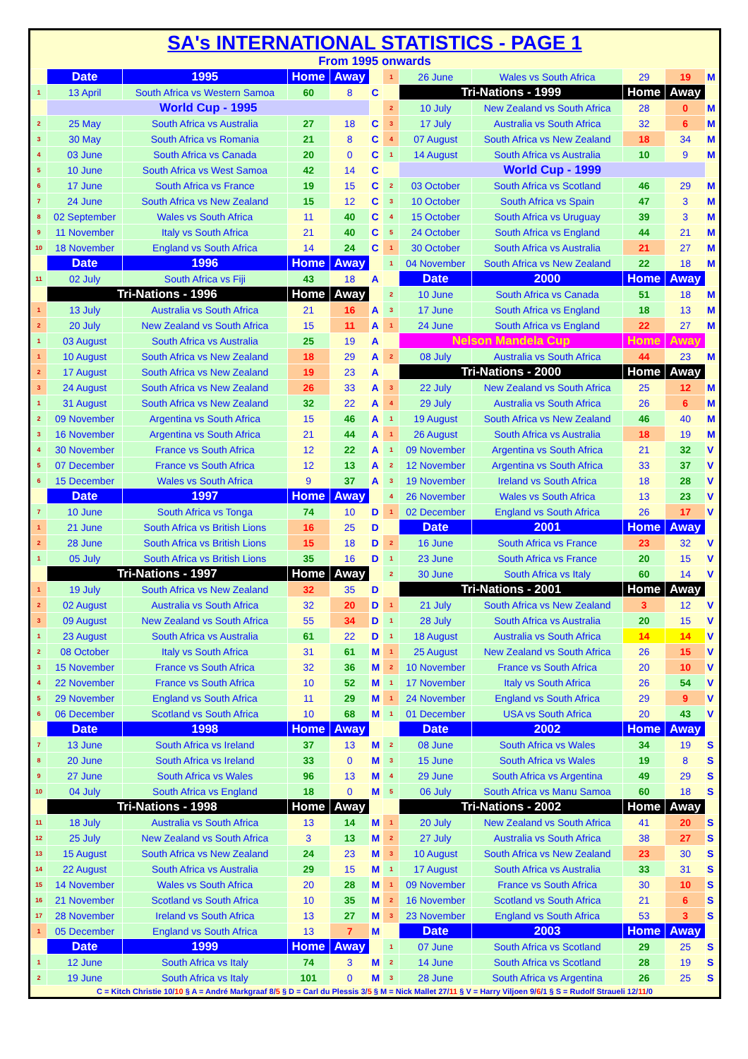SA's INTERNATIONAL STATISTICS - PAGE 1
From 1995 onwards
| | Date | 1995 | Home | Away | | 1 | 26 June | Wales vs South Africa | 29 | 19 | M |
| 1 | 13 April | South Africa vs Western Samoa | 60 | 8 | C | | Tri-Nations - 1999 | | Home | Away | |
| | World Cup - 1995 | | | | | 2 | 10 July | New Zealand vs South Africa | 28 | 0 | M |
| 2 | 25 May | South Africa vs Australia | 27 | 18 | C | 3 | 17 July | Australia vs South Africa | 32 | 6 | M |
| 3 | 30 May | South Africa vs Romania | 21 | 8 | C | 4 | 07 August | South Africa vs New Zealand | 18 | 34 | M |
| 4 | 03 June | South Africa vs Canada | 20 | 0 | C | 1 | 14 August | South Africa vs Australia | 10 | 9 | M |
| 5 | 10 June | South Africa vs West Samoa | 42 | 14 | C | | World Cup - 1999 | | | | |
| 6 | 17 June | South Africa vs France | 19 | 15 | C | 2 | 03 October | South Africa vs Scotland | 46 | 29 | M |
| 7 | 24 June | South Africa vs New Zealand | 15 | 12 | C | 3 | 10 October | South Africa vs Spain | 47 | 3 | M |
| 8 | 02 September | Wales vs South Africa | 11 | 40 | C | 4 | 15 October | South Africa vs Uruguay | 39 | 3 | M |
| 9 | 11 November | Italy vs South Africa | 21 | 40 | C | 5 | 24 October | South Africa vs England | 44 | 21 | M |
| 10 | 18 November | England vs South Africa | 14 | 24 | C | 1 | 30 October | South Africa vs Australia | 21 | 27 | M |
| | Date | 1996 | Home | Away | | 1 | 04 November | South Africa vs New Zealand | 22 | 18 | M |
| 11 | 02 July | South Africa vs Fiji | 43 | 18 | A | | Date | 2000 | Home | Away | |
| | Tri-Nations - 1996 | | Home | Away | | 2 | 10 June | South Africa vs Canada | 51 | 18 | M |
| 1 | 13 July | Australia vs South Africa | 21 | 16 | A | 3 | 17 June | South Africa vs England | 18 | 13 | M |
| 2 | 20 July | New Zealand vs South Africa | 15 | 11 | A | 1 | 24 June | South Africa vs England | 22 | 27 | M |
| 1 | 03 August | South Africa vs Australia | 25 | 19 | A | | Nelson Mandela Cup | | Home | Away | |
| 1 | 10 August | South Africa vs New Zealand | 18 | 29 | A | 2 | 08 July | Australia vs South Africa | 44 | 23 | M |
| 2 | 17 August | South Africa vs New Zealand | 19 | 23 | A | | Tri-Nations - 2000 | | Home | Away | |
| 3 | 24 August | South Africa vs New Zealand | 26 | 33 | A | 3 | 22 July | New Zealand vs South Africa | 25 | 12 | M |
| 1 | 31 August | South Africa vs New Zealand | 32 | 22 | A | 4 | 29 July | Australia vs South Africa | 26 | 6 | M |
| 2 | 09 November | Argentina vs South Africa | 15 | 46 | A | 1 | 19 August | South Africa vs New Zealand | 46 | 40 | M |
| 3 | 16 November | Argentina vs South Africa | 21 | 44 | A | 1 | 26 August | South Africa vs Australia | 18 | 19 | M |
| 4 | 30 November | France vs South Africa | 12 | 22 | A | 1 | 09 November | Argentina vs South Africa | 21 | 32 | V |
| 5 | 07 December | France vs South Africa | 12 | 13 | A | 2 | 12 November | Argentina vs South Africa | 33 | 37 | V |
| 6 | 15 December | Wales vs South Africa | 9 | 37 | A | 3 | 19 November | Ireland vs South Africa | 18 | 28 | V |
| | Date | 1997 | Home | Away | | 4 | 26 November | Wales vs South Africa | 13 | 23 | V |
| 7 | 10 June | South Africa vs Tonga | 74 | 10 | D | 1 | 02 December | England vs South Africa | 26 | 17 | V |
| 1 | 21 June | South Africa vs British Lions | 16 | 25 | D | | Date | 2001 | Home | Away | |
| 2 | 28 June | South Africa vs British Lions | 15 | 18 | D | 2 | 16 June | South Africa vs France | 23 | 32 | V |
| 1 | 05 July | South Africa vs British Lions | 35 | 16 | D | 1 | 23 June | South Africa vs France | 20 | 15 | V |
| | Tri-Nations - 1997 | | Home | Away | | 2 | 30 June | South Africa vs Italy | 60 | 14 | V |
| 1 | 19 July | South Africa vs New Zealand | 32 | 35 | D | | Tri-Nations - 2001 | | Home | Away | |
| 2 | 02 August | Australia vs South Africa | 32 | 20 | D | 1 | 21 July | South Africa vs New Zealand | 3 | 12 | V |
| 3 | 09 August | New Zealand vs South Africa | 55 | 34 | D | 1 | 28 July | South Africa vs Australia | 20 | 15 | V |
| 1 | 23 August | South Africa vs Australia | 61 | 22 | D | 1 | 18 August | Australia vs South Africa | 14 | 14 | V |
| 2 | 08 October | Italy vs South Africa | 31 | 61 | M | 1 | 25 August | New Zealand vs South Africa | 26 | 15 | V |
| 3 | 15 November | France vs South Africa | 32 | 36 | M | 2 | 10 November | France vs South Africa | 20 | 10 | V |
| 4 | 22 November | France vs South Africa | 10 | 52 | M | 1 | 17 November | Italy vs South Africa | 26 | 54 | V |
| 5 | 29 November | England vs South Africa | 11 | 29 | M | 1 | 24 November | England vs South Africa | 29 | 9 | V |
| 6 | 06 December | Scotland vs South Africa | 10 | 68 | M | 1 | 01 December | USA vs South Africa | 20 | 43 | V |
| | Date | 1998 | Home | Away | | | Date | 2002 | Home | Away | |
| 7 | 13 June | South Africa vs Ireland | 37 | 13 | M | 2 | 08 June | South Africa vs Wales | 34 | 19 | S |
| 8 | 20 June | South Africa vs Ireland | 33 | 0 | M | 3 | 15 June | South Africa vs Wales | 19 | 8 | S |
| 9 | 27 June | South Africa vs Wales | 96 | 13 | M | 4 | 29 June | South Africa vs Argentina | 49 | 29 | S |
| 10 | 04 July | South Africa vs England | 18 | 0 | M | 5 | 06 July | South Africa vs Manu Samoa | 60 | 18 | S |
| | Tri-Nations - 1998 | | Home | Away | | | Tri-Nations - 2002 | | Home | Away | |
| 11 | 18 July | Australia vs South Africa | 13 | 14 | M | 1 | 20 July | New Zealand vs South Africa | 41 | 20 | S |
| 12 | 25 July | New Zealand vs South Africa | 3 | 13 | M | 2 | 27 July | Australia vs South Africa | 38 | 27 | S |
| 13 | 15 August | South Africa vs New Zealand | 24 | 23 | M | 3 | 10 August | South Africa vs New Zealand | 23 | 30 | S |
| 14 | 22 August | South Africa vs Australia | 29 | 15 | M | 1 | 17 August | South Africa vs Australia | 33 | 31 | S |
| 15 | 14 November | Wales vs South Africa | 20 | 28 | M | 1 | 09 November | France vs South Africa | 30 | 10 | S |
| 16 | 21 November | Scotland vs South Africa | 10 | 35 | M | 2 | 16 November | Scotland vs South Africa | 21 | 6 | S |
| 17 | 28 November | Ireland vs South Africa | 13 | 27 | M | 3 | 23 November | England vs South Africa | 53 | 3 | S |
| 1 | 05 December | England vs South Africa | 13 | 7 | M | | Date | 2003 | Home | Away | |
| | Date | 1999 | Home | Away | | 1 | 07 June | South Africa vs Scotland | 29 | 25 | S |
| 1 | 12 June | South Africa vs Italy | 74 | 3 | M | 2 | 14 June | South Africa vs Scotland | 28 | 19 | S |
| 2 | 19 June | South Africa vs Italy | 101 | 0 | M | 3 | 28 June | South Africa vs Argentina | 26 | 25 | S |
C = Kitch Christie 10/10 § A = André Markgraaf 8/5 § D = Carl du Plessis 3/5 § M = Nick Mallet 27/11 § V = Harry Viljoen 9/6/1 § S = Rudolf Straueli 12/11/0